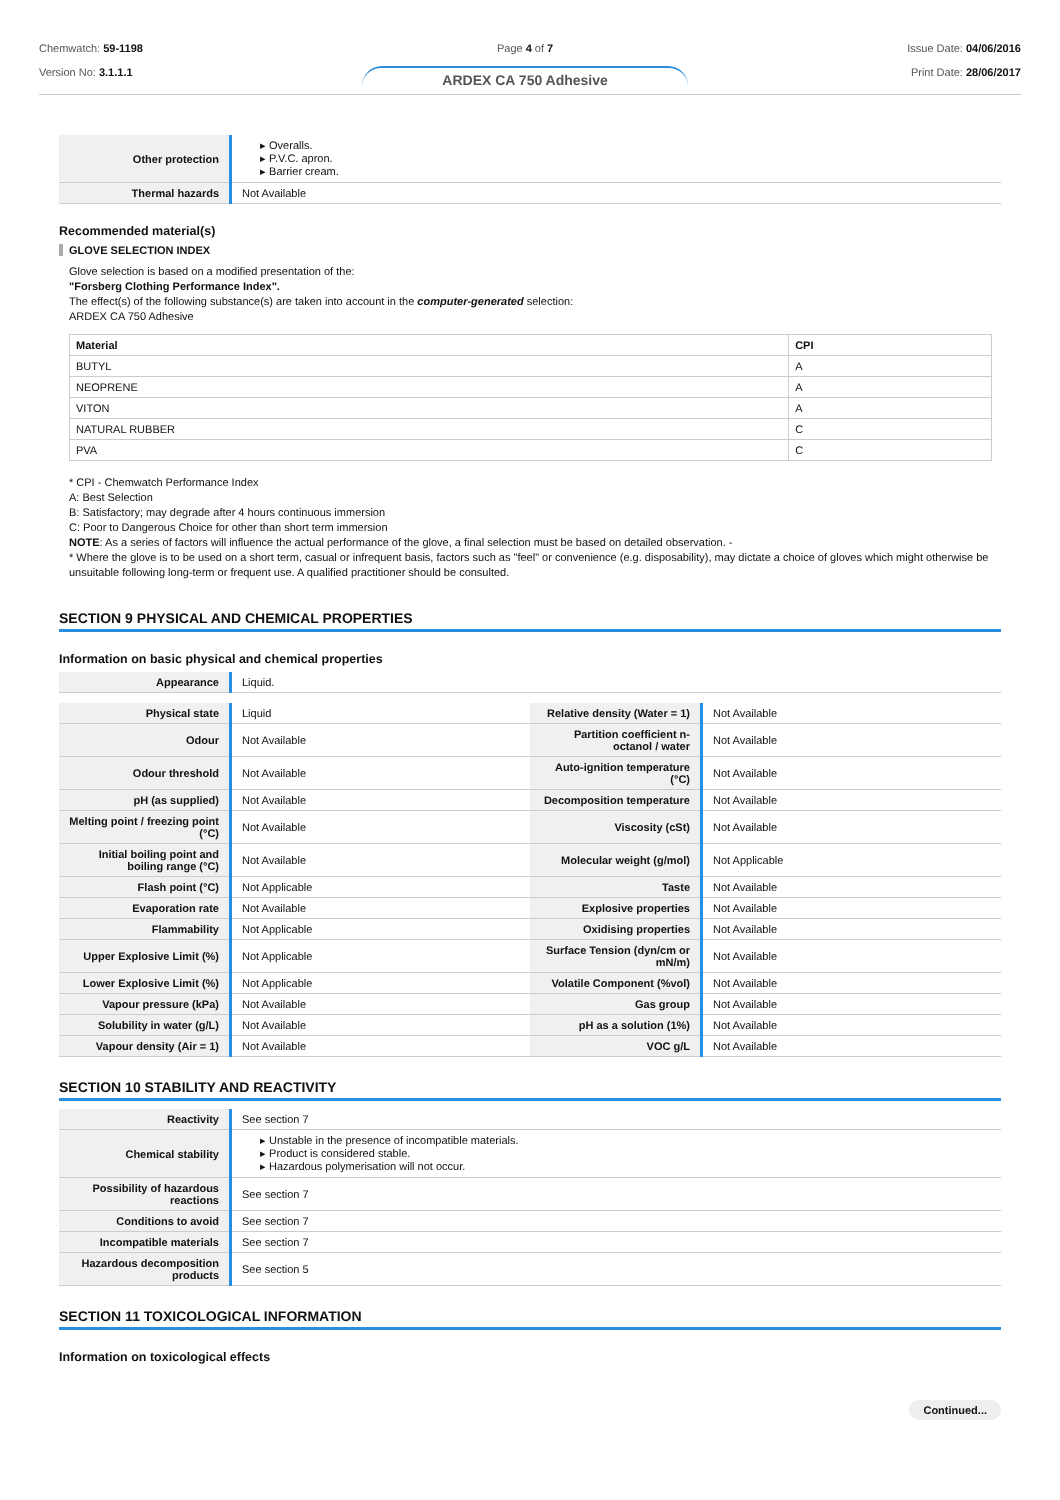Chemwatch: 59-1198
Version No: 3.1.1.1
Page 4 of 7
ARDEX CA 750 Adhesive
Issue Date: 04/06/2016
Print Date: 28/06/2017
| Other protection | ▸ Overalls. ▸ P.V.C. apron. ▸ Barrier cream. |
| Thermal hazards | Not Available |
Recommended material(s)
GLOVE SELECTION INDEX
Glove selection is based on a modified presentation of the:
"Forsberg Clothing Performance Index".
The effect(s) of the following substance(s) are taken into account in the computer-generated selection:
ARDEX CA 750 Adhesive
| Material | CPI |
| --- | --- |
| BUTYL | A |
| NEOPRENE | A |
| VITON | A |
| NATURAL RUBBER | C |
| PVA | C |
* CPI - Chemwatch Performance Index
A: Best Selection
B: Satisfactory; may degrade after 4 hours continuous immersion
C: Poor to Dangerous Choice for other than short term immersion
NOTE: As a series of factors will influence the actual performance of the glove, a final selection must be based on detailed observation. -
* Where the glove is to be used on a short term, casual or infrequent basis, factors such as "feel" or convenience (e.g. disposability), may dictate a choice of gloves which might otherwise be unsuitable following long-term or frequent use. A qualified practitioner should be consulted.
SECTION 9 PHYSICAL AND CHEMICAL PROPERTIES
Information on basic physical and chemical properties
| Appearance | Liquid. |
| Physical state | Liquid | Relative density (Water = 1) | Not Available |
| Odour | Not Available | Partition coefficient n-octanol / water | Not Available |
| Odour threshold | Not Available | Auto-ignition temperature (°C) | Not Available |
| pH (as supplied) | Not Available | Decomposition temperature | Not Available |
| Melting point / freezing point (°C) | Not Available | Viscosity (cSt) | Not Available |
| Initial boiling point and boiling range (°C) | Not Available | Molecular weight (g/mol) | Not Applicable |
| Flash point (°C) | Not Applicable | Taste | Not Available |
| Evaporation rate | Not Available | Explosive properties | Not Available |
| Flammability | Not Applicable | Oxidising properties | Not Available |
| Upper Explosive Limit (%) | Not Applicable | Surface Tension (dyn/cm or mN/m) | Not Available |
| Lower Explosive Limit (%) | Not Applicable | Volatile Component (%vol) | Not Available |
| Vapour pressure (kPa) | Not Available | Gas group | Not Available |
| Solubility in water (g/L) | Not Available | pH as a solution (1%) | Not Available |
| Vapour density (Air = 1) | Not Available | VOC g/L | Not Available |
SECTION 10 STABILITY AND REACTIVITY
| Reactivity | See section 7 |
| Chemical stability | ▸ Unstable in the presence of incompatible materials. ▸ Product is considered stable. ▸ Hazardous polymerisation will not occur. |
| Possibility of hazardous reactions | See section 7 |
| Conditions to avoid | See section 7 |
| Incompatible materials | See section 7 |
| Hazardous decomposition products | See section 5 |
SECTION 11 TOXICOLOGICAL INFORMATION
Information on toxicological effects
Continued...